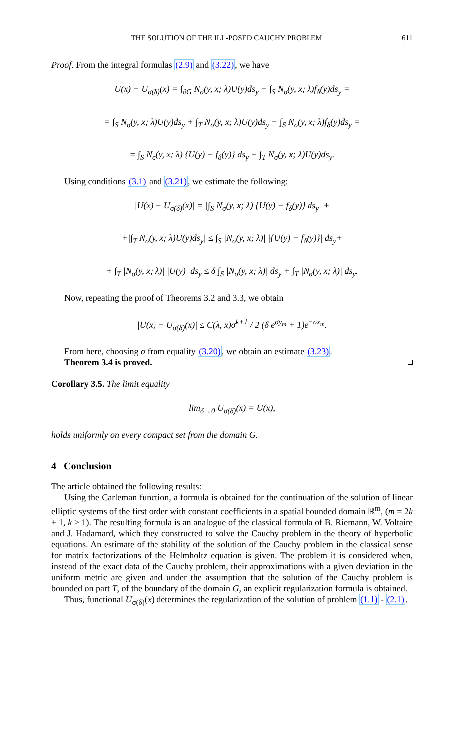THE SOLUTION OF THE ILL-POSED CAUCHY PROBLEM 611
Proof. From the integral formulas (2.9) and (3.22), we have
U(x) − U<sub>σ(δ)</sub>(x) = ∫<sub>∂G</sub> N<sub>σ</sub>(y, x; λ)U(y)ds<sub>y</sub> − ∫<sub>S</sub> N<sub>σ</sub>(y, x; λ)f<sub>δ</sub>(y)ds<sub>y</sub> =
= ∫<sub>S</sub> N<sub>σ</sub>(y, x; λ)U(y)ds<sub>y</sub> + ∫<sub>T</sub> N<sub>σ</sub>(y, x; λ)U(y)ds<sub>y</sub> − ∫<sub>S</sub> N<sub>σ</sub>(y, x; λ)f<sub>δ</sub>(y)ds<sub>y</sub> =
= ∫<sub>S</sub> N<sub>σ</sub>(y, x; λ) {U(y) − f<sub>δ</sub>(y)} ds<sub>y</sub> + ∫<sub>T</sub> N<sub>σ</sub>(y, x; λ)U(y)ds<sub>y</sub>.
Using conditions (3.1) and (3.21), we estimate the following:
|U(x) − U<sub>σ(δ)</sub>(x)| = |∫<sub>S</sub> N<sub>σ</sub>(y, x; λ) {U(y) − f<sub>δ</sub>(y)} ds<sub>y</sub>| +
+|∫<sub>T</sub> N<sub>σ</sub>(y, x; λ)U(y)ds<sub>y</sub>| ≤ ∫<sub>S</sub> |N<sub>σ</sub>(y, x; λ)| |{U(y) − f<sub>δ</sub>(y)}| ds<sub>y</sub>+
+ ∫<sub>T</sub> |N<sub>σ</sub>(y, x; λ)| |U(y)| ds<sub>y</sub> ≤ δ ∫<sub>S</sub> |N<sub>σ</sub>(y, x; λ)| ds<sub>y</sub> + ∫<sub>T</sub> |N<sub>σ</sub>(y, x; λ)| ds<sub>y</sub>.
Now, repeating the proof of Theorems 3.2 and 3.3, we obtain
|U(x) − U<sub>σ(δ)</sub>(x)| ≤ C(λ, x)σ<sup>k+1</sup> / 2 (δ e<sup>σȳ<sub>m</sub></sup> + 1)e<sup>−σx<sub>m</sub></sup>.
From here, choosing σ from equality (3.20), we obtain an estimate (3.23).
Theorem 3.4 is proved.
Corollary 3.5. The limit equality
lim<sub>δ→0</sub> U<sub>σ(δ)</sub>(x) = U(x),
holds uniformly on every compact set from the domain G.
4 Conclusion
The article obtained the following results:
Using the Carleman function, a formula is obtained for the continuation of the solution of linear elliptic systems of the first order with constant coefficients in a spatial bounded domain ℝ<sup>m</sup>, (m = 2k + 1, k ≥ 1). The resulting formula is an analogue of the classical formula of B. Riemann, W. Voltaire and J. Hadamard, which they constructed to solve the Cauchy problem in the theory of hyperbolic equations. An estimate of the stability of the solution of the Cauchy problem in the classical sense for matrix factorizations of the Helmholtz equation is given. The problem it is considered when, instead of the exact data of the Cauchy problem, their approximations with a given deviation in the uniform metric are given and under the assumption that the solution of the Cauchy problem is bounded on part T, of the boundary of the domain G, an explicit regularization formula is obtained.
Thus, functional U<sub>σ(δ)</sub>(x) determines the regularization of the solution of problem (1.1) - (2.1).